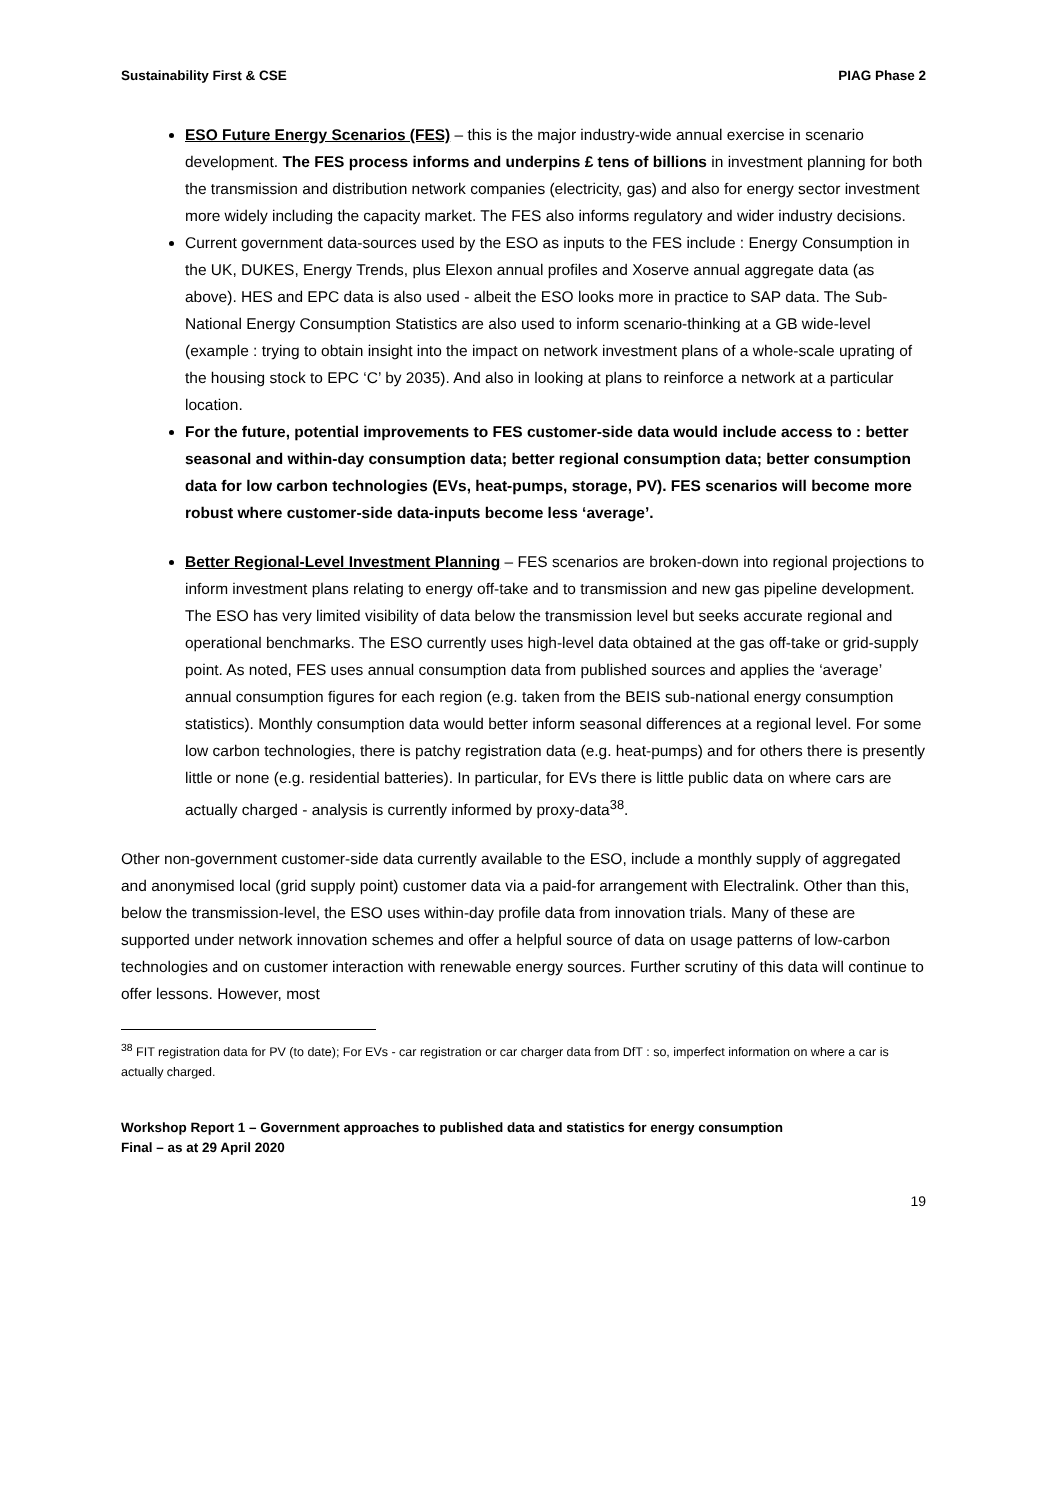Sustainability First & CSE PIAG Phase 2
ESO Future Energy Scenarios (FES) – this is the major industry-wide annual exercise in scenario development. The FES process informs and underpins £ tens of billions in investment planning for both the transmission and distribution network companies (electricity, gas) and also for energy sector investment more widely including the capacity market. The FES also informs regulatory and wider industry decisions.
Current government data-sources used by the ESO as inputs to the FES include : Energy Consumption in the UK, DUKES, Energy Trends, plus Elexon annual profiles and Xoserve annual aggregate data (as above). HES and EPC data is also used - albeit the ESO looks more in practice to SAP data. The Sub-National Energy Consumption Statistics are also used to inform scenario-thinking at a GB wide-level (example : trying to obtain insight into the impact on network investment plans of a whole-scale uprating of the housing stock to EPC ‘C’ by 2035). And also in looking at plans to reinforce a network at a particular location.
For the future, potential improvements to FES customer-side data would include access to : better seasonal and within-day consumption data; better regional consumption data; better consumption data for low carbon technologies (EVs, heat-pumps, storage, PV). FES scenarios will become more robust where customer-side data-inputs become less ‘average’.
Better Regional-Level Investment Planning – FES scenarios are broken-down into regional projections to inform investment plans relating to energy off-take and to transmission and new gas pipeline development. The ESO has very limited visibility of data below the transmission level but seeks accurate regional and operational benchmarks. The ESO currently uses high-level data obtained at the gas off-take or grid-supply point. As noted, FES uses annual consumption data from published sources and applies the ‘average’ annual consumption figures for each region (e.g. taken from the BEIS sub-national energy consumption statistics). Monthly consumption data would better inform seasonal differences at a regional level. For some low carbon technologies, there is patchy registration data (e.g. heat-pumps) and for others there is presently little or none (e.g. residential batteries). In particular, for EVs there is little public data on where cars are actually charged - analysis is currently informed by proxy-data<sup>38</sup>.
Other non-government customer-side data currently available to the ESO, include a monthly supply of aggregated and anonymised local (grid supply point) customer data via a paid-for arrangement with Electralink. Other than this, below the transmission-level, the ESO uses within-day profile data from innovation trials. Many of these are supported under network innovation schemes and offer a helpful source of data on usage patterns of low-carbon technologies and on customer interaction with renewable energy sources. Further scrutiny of this data will continue to offer lessons. However, most
<sup>38</sup> FIT registration data for PV (to date); For EVs - car registration or car charger data from DfT : so, imperfect information on where a car is actually charged.
Workshop Report 1 – Government approaches to published data and statistics for energy consumption
Final – as at 29 April 2020
19